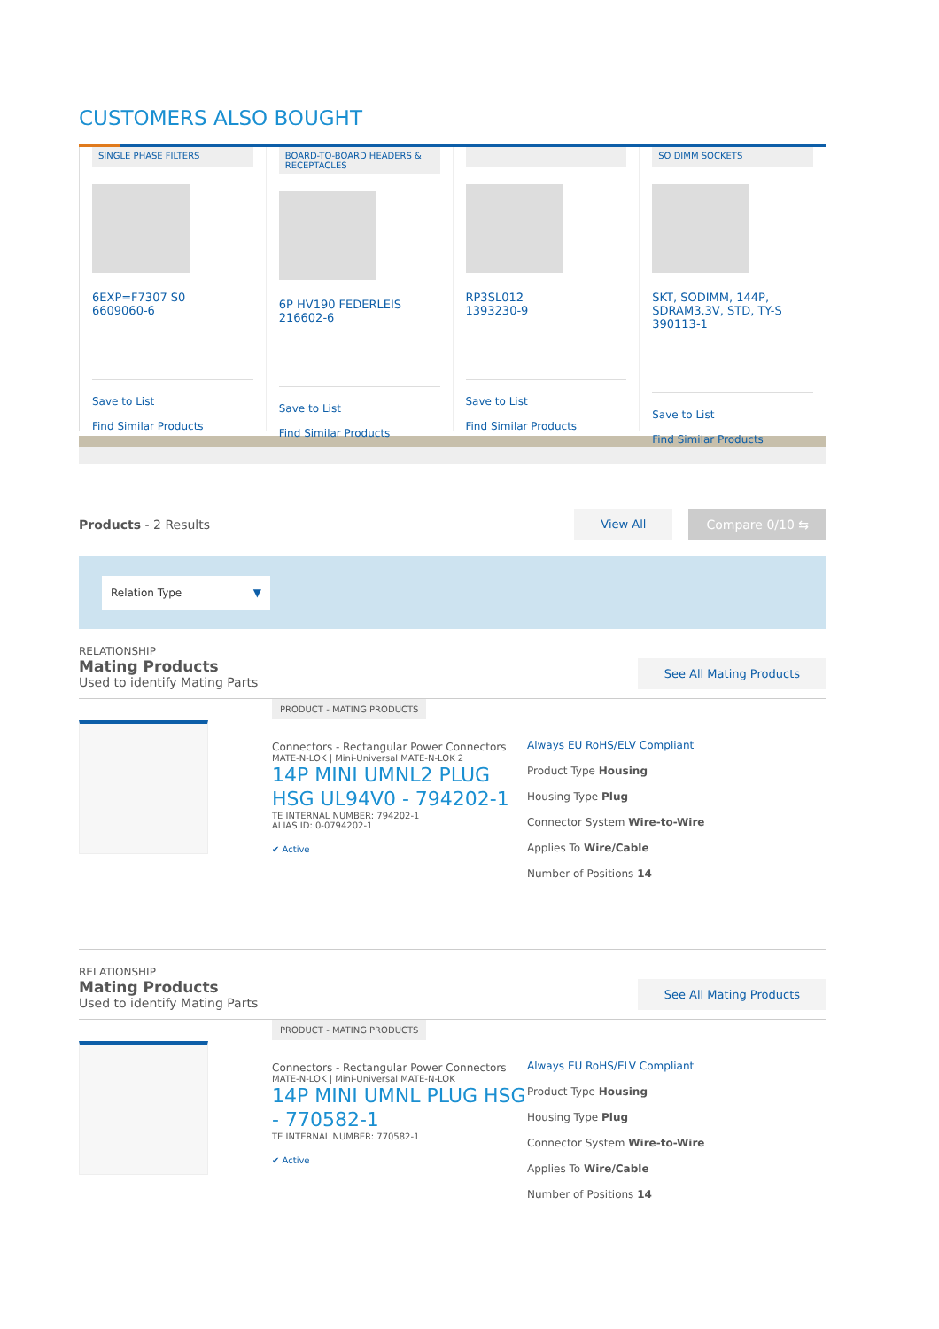CUSTOMERS ALSO BOUGHT
SINGLE PHASE FILTERS
6EXP=F7307 S0
6609060-6
Save to List
Find Similar Products
BOARD-TO-BOARD HEADERS & RECEPTACLES
6P HV190 FEDERLEIS
216602-6
Save to List
Find Similar Products
RP3SL012
1393230-9
Save to List
Find Similar Products
SO DIMM SOCKETS
SKT, SODIMM, 144P, SDRAM3.3V, STD, TY-S
390113-1
Save to List
Find Similar Products
Products - 2 Results
View All Compare 0/10 ⇆
Relation Type ▼
RELATIONSHIP
Mating Products
Used to identify Mating Parts
See All Mating Products
PRODUCT - MATING PRODUCTS
Connectors - Rectangular Power Connectors
MATE-N-LOK | Mini-Universal MATE-N-LOK 2
14P MINI UMNL2 PLUG HSG UL94V0 - 794202-1
TE INTERNAL NUMBER: 794202-1
ALIAS ID: 0-0794202-1
✔ Active
Always EU RoHS/ELV Compliant
Product Type Housing
Housing Type Plug
Connector System Wire-to-Wire
Applies To Wire/Cable
Number of Positions 14
RELATIONSHIP
Mating Products
Used to identify Mating Parts
See All Mating Products
PRODUCT - MATING PRODUCTS
Connectors - Rectangular Power Connectors
MATE-N-LOK | Mini-Universal MATE-N-LOK
14P MINI UMNL PLUG HSG - 770582-1
TE INTERNAL NUMBER: 770582-1
✔ Active
Always EU RoHS/ELV Compliant
Product Type Housing
Housing Type Plug
Connector System Wire-to-Wire
Applies To Wire/Cable
Number of Positions 14